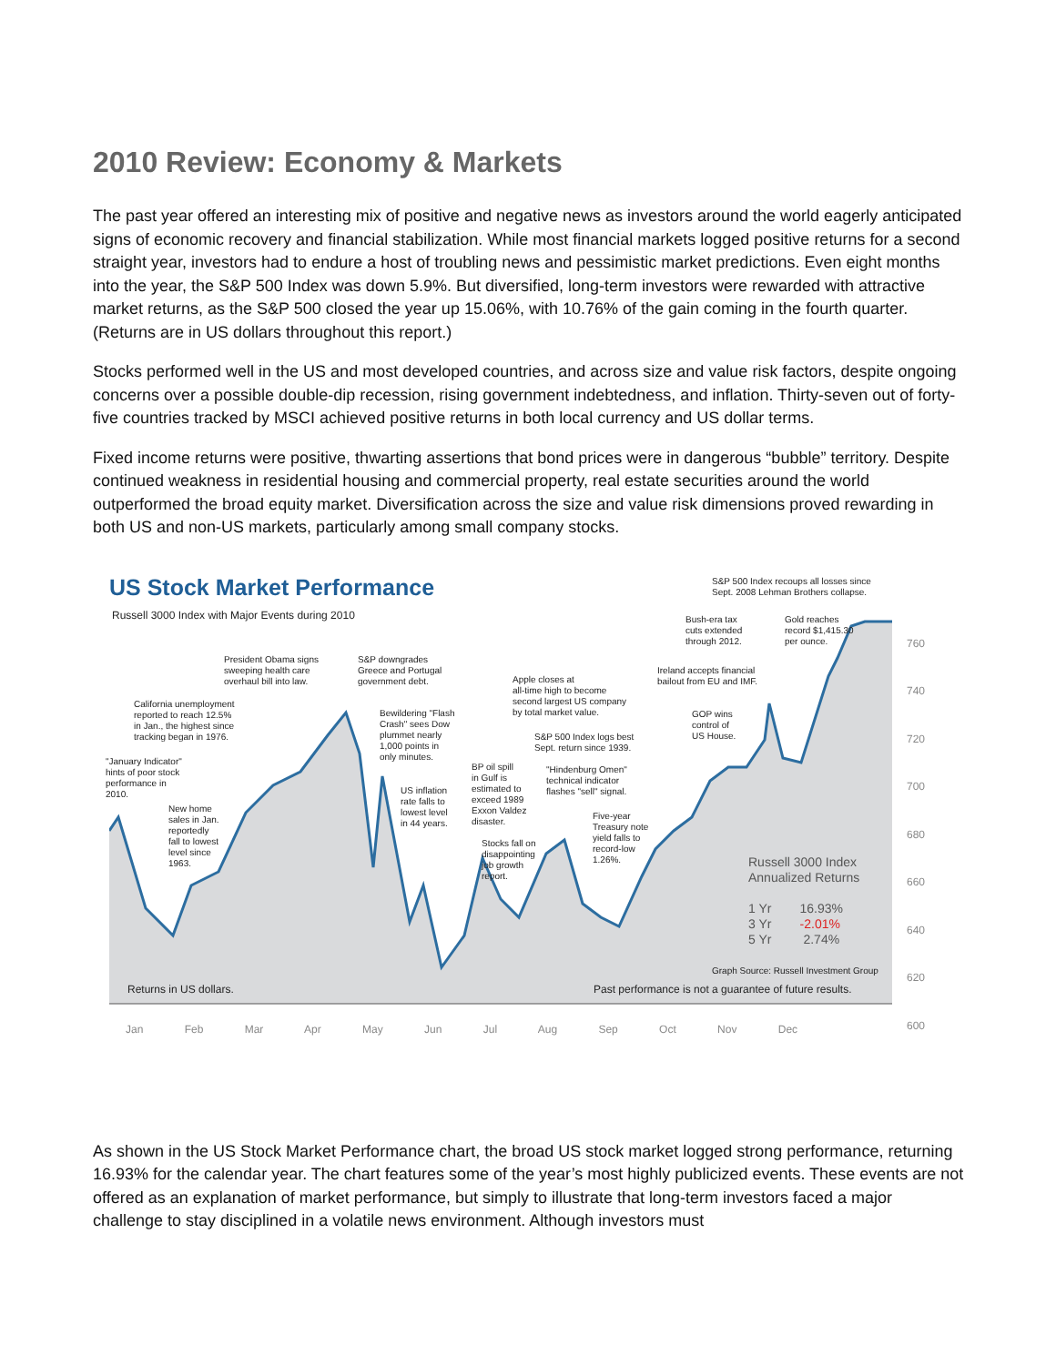2010 Review: Economy & Markets
The past year offered an interesting mix of positive and negative news as investors around the world eagerly anticipated signs of economic recovery and financial stabilization. While most financial markets logged positive returns for a second straight year, investors had to endure a host of troubling news and pessimistic market predictions. Even eight months into the year, the S&P 500 Index was down 5.9%. But diversified, long-term investors were rewarded with attractive market returns, as the S&P 500 closed the year up 15.06%, with 10.76% of the gain coming in the fourth quarter. (Returns are in US dollars throughout this report.)
Stocks performed well in the US and most developed countries, and across size and value risk factors, despite ongoing concerns over a possible double-dip recession, rising government indebtedness, and inflation. Thirty-seven out of forty-five countries tracked by MSCI achieved positive returns in both local currency and US dollar terms.
Fixed income returns were positive, thwarting assertions that bond prices were in dangerous “bubble” territory. Despite continued weakness in residential housing and commercial property, real estate securities around the world outperformed the broad equity market. Diversification across the size and value risk dimensions proved rewarding in both US and non-US markets, particularly among small company stocks.
US Stock Market Performance
Russell 3000 Index with Major Events during 2010
S&P 500 Index recoups all losses since
Sept. 2008 Lehman Brothers collapse.
Bush-era tax
cuts extended
through 2012.
Gold reaches
record $1,415.30
per ounce.
President Obama signs
sweeping health care
overhaul bill into law.
S&P downgrades
Greece and Portugal
government debt.
Apple closes at
all-time high to become
second largest US company
by total market value.
Ireland accepts financial
bailout from EU and IMF.
California unemployment
reported to reach 12.5%
in Jan., the highest since
tracking began in 1976.
Bewildering "Flash
Crash" sees Dow
plummet nearly
1,000 points in
only minutes.
GOP wins
control of
US House.
S&P 500 Index logs best
Sept. return since 1939.
"January Indicator"
hints of poor stock
performance in
2010.
BP oil spill
in Gulf is
estimated to
exceed 1989
Exxon Valdez
disaster.
"Hindenburg Omen"
technical indicator
flashes "sell" signal.
US inflation
rate falls to
lowest level
in 44 years.
New home
sales in Jan.
reportedly
fall to lowest
level since
1963.
Five-year
Treasury note
yield falls to
record-low
1.26%.
Stocks fall on
disappointing
job growth
report.
Russell 3000 Index
Annualized Returns
1 Yr 16.93%
3 Yr -2.01%
5 Yr 2.74%
Graph Source: Russell Investment Group
Returns in US dollars.
Past performance is not a guarantee of future results.
760
740
720
700
680
660
640
620
600
Jan Feb Mar Apr May Jun Jul Aug Sep Oct Nov Dec
As shown in the US Stock Market Performance chart, the broad US stock market logged strong performance, returning 16.93% for the calendar year. The chart features some of the year’s most highly publicized events. These events are not offered as an explanation of market performance, but simply to illustrate that long-term investors faced a major challenge to stay disciplined in a volatile news environment. Although investors must